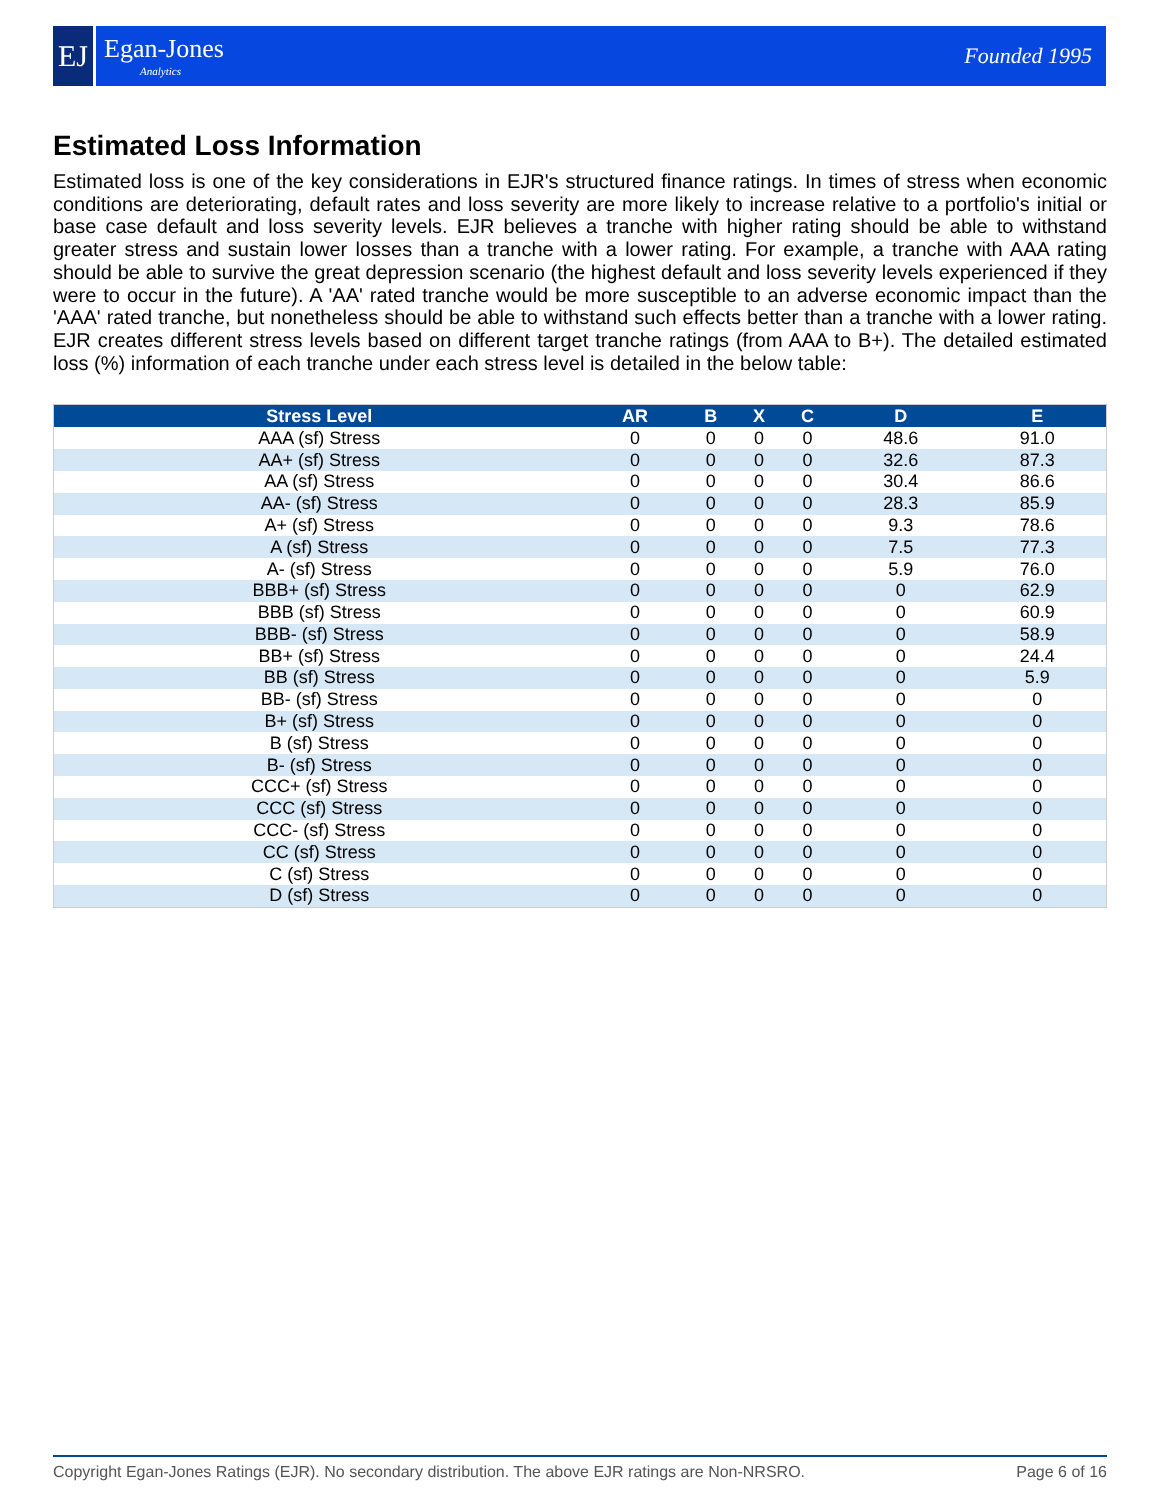EJ
Egan-Jones
Analytics
Founded 1995
Estimated Loss Information
Estimated loss is one of the key considerations in EJR's structured finance ratings. In times of stress when economic conditions are deteriorating, default rates and loss severity are more likely to increase relative to a portfolio's initial or base case default and loss severity levels. EJR believes a tranche with higher rating should be able to withstand greater stress and sustain lower losses than a tranche with a lower rating. For example, a tranche with AAA rating should be able to survive the great depression scenario (the highest default and loss severity levels experienced if they were to occur in the future). A 'AA' rated tranche would be more susceptible to an adverse economic impact than the 'AAA' rated tranche, but nonetheless should be able to withstand such effects better than a tranche with a lower rating. EJR creates different stress levels based on different target tranche ratings (from AAA to B+). The detailed estimated loss (%) information of each tranche under each stress level is detailed in the below table:
| Stress Level | AR | B | X | C | D | E |
| --- | --- | --- | --- | --- | --- | --- |
| AAA (sf) Stress | 0 | 0 | 0 | 0 | 48.6 | 91.0 |
| AA+ (sf) Stress | 0 | 0 | 0 | 0 | 32.6 | 87.3 |
| AA (sf) Stress | 0 | 0 | 0 | 0 | 30.4 | 86.6 |
| AA- (sf) Stress | 0 | 0 | 0 | 0 | 28.3 | 85.9 |
| A+ (sf) Stress | 0 | 0 | 0 | 0 | 9.3 | 78.6 |
| A (sf) Stress | 0 | 0 | 0 | 0 | 7.5 | 77.3 |
| A- (sf) Stress | 0 | 0 | 0 | 0 | 5.9 | 76.0 |
| BBB+ (sf) Stress | 0 | 0 | 0 | 0 | 0 | 62.9 |
| BBB (sf) Stress | 0 | 0 | 0 | 0 | 0 | 60.9 |
| BBB- (sf) Stress | 0 | 0 | 0 | 0 | 0 | 58.9 |
| BB+ (sf) Stress | 0 | 0 | 0 | 0 | 0 | 24.4 |
| BB (sf) Stress | 0 | 0 | 0 | 0 | 0 | 5.9 |
| BB- (sf) Stress | 0 | 0 | 0 | 0 | 0 | 0 |
| B+ (sf) Stress | 0 | 0 | 0 | 0 | 0 | 0 |
| B (sf) Stress | 0 | 0 | 0 | 0 | 0 | 0 |
| B- (sf) Stress | 0 | 0 | 0 | 0 | 0 | 0 |
| CCC+ (sf) Stress | 0 | 0 | 0 | 0 | 0 | 0 |
| CCC (sf) Stress | 0 | 0 | 0 | 0 | 0 | 0 |
| CCC- (sf) Stress | 0 | 0 | 0 | 0 | 0 | 0 |
| CC (sf) Stress | 0 | 0 | 0 | 0 | 0 | 0 |
| C (sf) Stress | 0 | 0 | 0 | 0 | 0 | 0 |
| D (sf) Stress | 0 | 0 | 0 | 0 | 0 | 0 |
Copyright Egan-Jones Ratings (EJR). No secondary distribution. The above EJR ratings are Non-NRSRO. Page 6 of 16